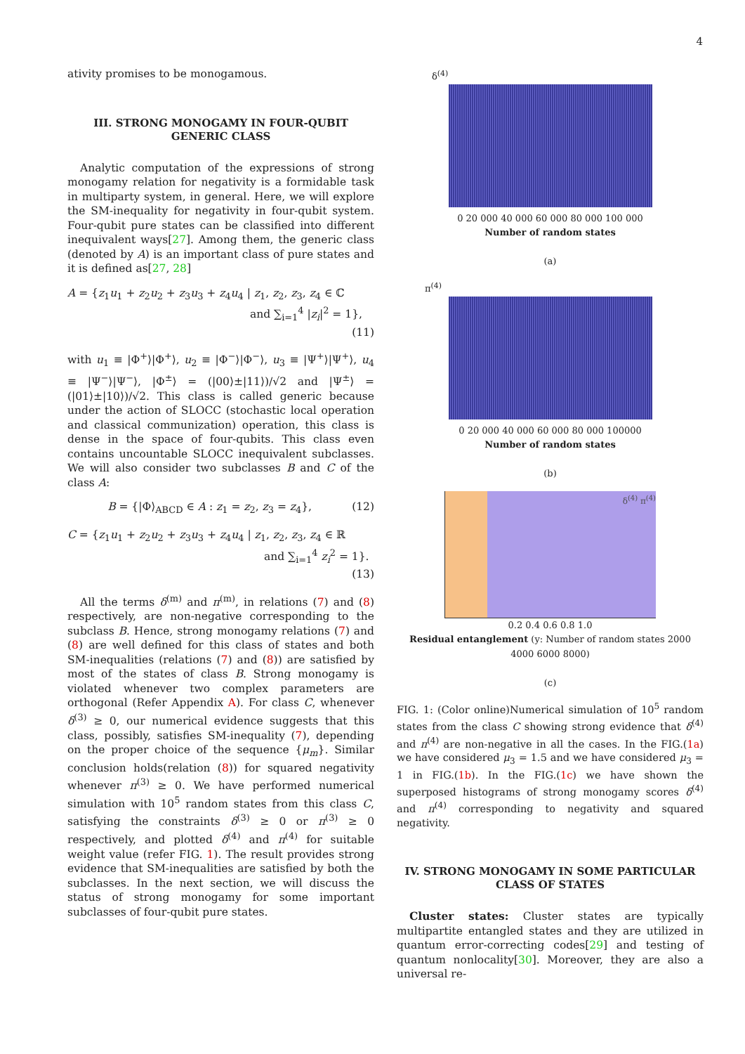4
ativity promises to be monogamous.
III. STRONG MONOGAMY IN FOUR-QUBIT GENERIC CLASS
Analytic computation of the expressions of strong monogamy relation for negativity is a formidable task in multiparty system, in general. Here, we will explore the SM-inequality for negativity in four-qubit system. Four-qubit pure states can be classified into different inequivalent ways[27]. Among them, the generic class (denoted by A) is an important class of pure states and it is defined as[27, 28]
A = {z<sub>1</sub>u<sub>1</sub> + z<sub>2</sub>u<sub>2</sub> + z<sub>3</sub>u<sub>3</sub> + z<sub>4</sub>u<sub>4</sub> | z<sub>1</sub>, z<sub>2</sub>, z<sub>3</sub>, z<sub>4</sub> ∈ ℂ
and ∑<sub>i=1</sub><sup>4</sup> |z<sub>i</sub>|<sup>2</sup> = 1},
(11)
with u<sub>1</sub> ≡ |Φ<sup>+</sup>⟩|Φ<sup>+</sup>⟩, u<sub>2</sub> ≡ |Φ<sup>−</sup>⟩|Φ<sup>−</sup>⟩, u<sub>3</sub> ≡ |Ψ<sup>+</sup>⟩|Ψ<sup>+</sup>⟩, u<sub>4</sub> ≡ |Ψ<sup>−</sup>⟩|Ψ<sup>−</sup>⟩, |Φ<sup>±</sup>⟩ = (|00⟩±|11⟩)/√2 and |Ψ<sup>±</sup>⟩ = (|01⟩±|10⟩)/√2. This class is called generic because under the action of SLOCC (stochastic local operation and classical communization) operation, this class is dense in the space of four-qubits. This class even contains uncountable SLOCC inequivalent subclasses. We will also consider two subclasses B and C of the class A:
B = {|Φ⟩<sub>ABCD</sub> ∈ A : z<sub>1</sub> = z<sub>2</sub>, z<sub>3</sub> = z<sub>4</sub>}, (12)
C = {z<sub>1</sub>u<sub>1</sub> + z<sub>2</sub>u<sub>2</sub> + z<sub>3</sub>u<sub>3</sub> + z<sub>4</sub>u<sub>4</sub> | z<sub>1</sub>, z<sub>2</sub>, z<sub>3</sub>, z<sub>4</sub> ∈ ℝ
and ∑<sub>i=1</sub><sup>4</sup> z<sub>i</sub><sup>2</sup> = 1}.
(13)
All the terms δ<sup>(m)</sup> and π<sup>(m)</sup>, in relations (7) and (8) respectively, are non-negative corresponding to the subclass B. Hence, strong monogamy relations (7) and (8) are well defined for this class of states and both SM-inequalities (relations (7) and (8)) are satisfied by most of the states of class B. Strong monogamy is violated whenever two complex parameters are orthogonal (Refer Appendix A). For class C, whenever δ<sup>(3)</sup> ≥ 0, our numerical evidence suggests that this class, possibly, satisfies SM-inequality (7), depending on the proper choice of the sequence {μ<sub>m</sub>}. Similar conclusion holds(relation (8)) for squared negativity whenever π<sup>(3)</sup> ≥ 0. We have performed numerical simulation with 10<sup>5</sup> random states from this class C, satisfying the constraints δ<sup>(3)</sup> ≥ 0 or π<sup>(3)</sup> ≥ 0 respectively, and plotted δ<sup>(4)</sup> and π<sup>(4)</sup> for suitable weight value (refer FIG. 1). The result provides strong evidence that SM-inequalities are satisfied by both the subclasses. In the next section, we will discuss the status of strong monogamy for some important subclasses of four-qubit pure states.
δ<sup>(4)</sup>
0 20 000 40 000 60 000 80 000 100 000
Number of random states
(a)
π<sup>(4)</sup>
0 20 000 40 000 60 000 80 000 100000
Number of random states
(b)
δ<sup>(4)</sup> π<sup>(4)</sup>
0.2 0.4 0.6 0.8 1.0
Residual entanglement (y: Number of random states 2000 4000 6000 8000)
(c)
FIG. 1: (Color online)Numerical simulation of 10<sup>5</sup> random states from the class C showing strong evidence that δ<sup>(4)</sup> and π<sup>(4)</sup> are non-negative in all the cases. In the FIG.(1a) we have considered μ<sub>3</sub> = 1.5 and we have considered μ<sub>3</sub> = 1 in FIG.(1b). In the FIG.(1c) we have shown the superposed histograms of strong monogamy scores δ<sup>(4)</sup> and π<sup>(4)</sup> corresponding to negativity and squared negativity.
IV. STRONG MONOGAMY IN SOME PARTICULAR CLASS OF STATES
Cluster states: Cluster states are typically multipartite entangled states and they are utilized in quantum error-correcting codes[29] and testing of quantum nonlocality[30]. Moreover, they are also a universal re-